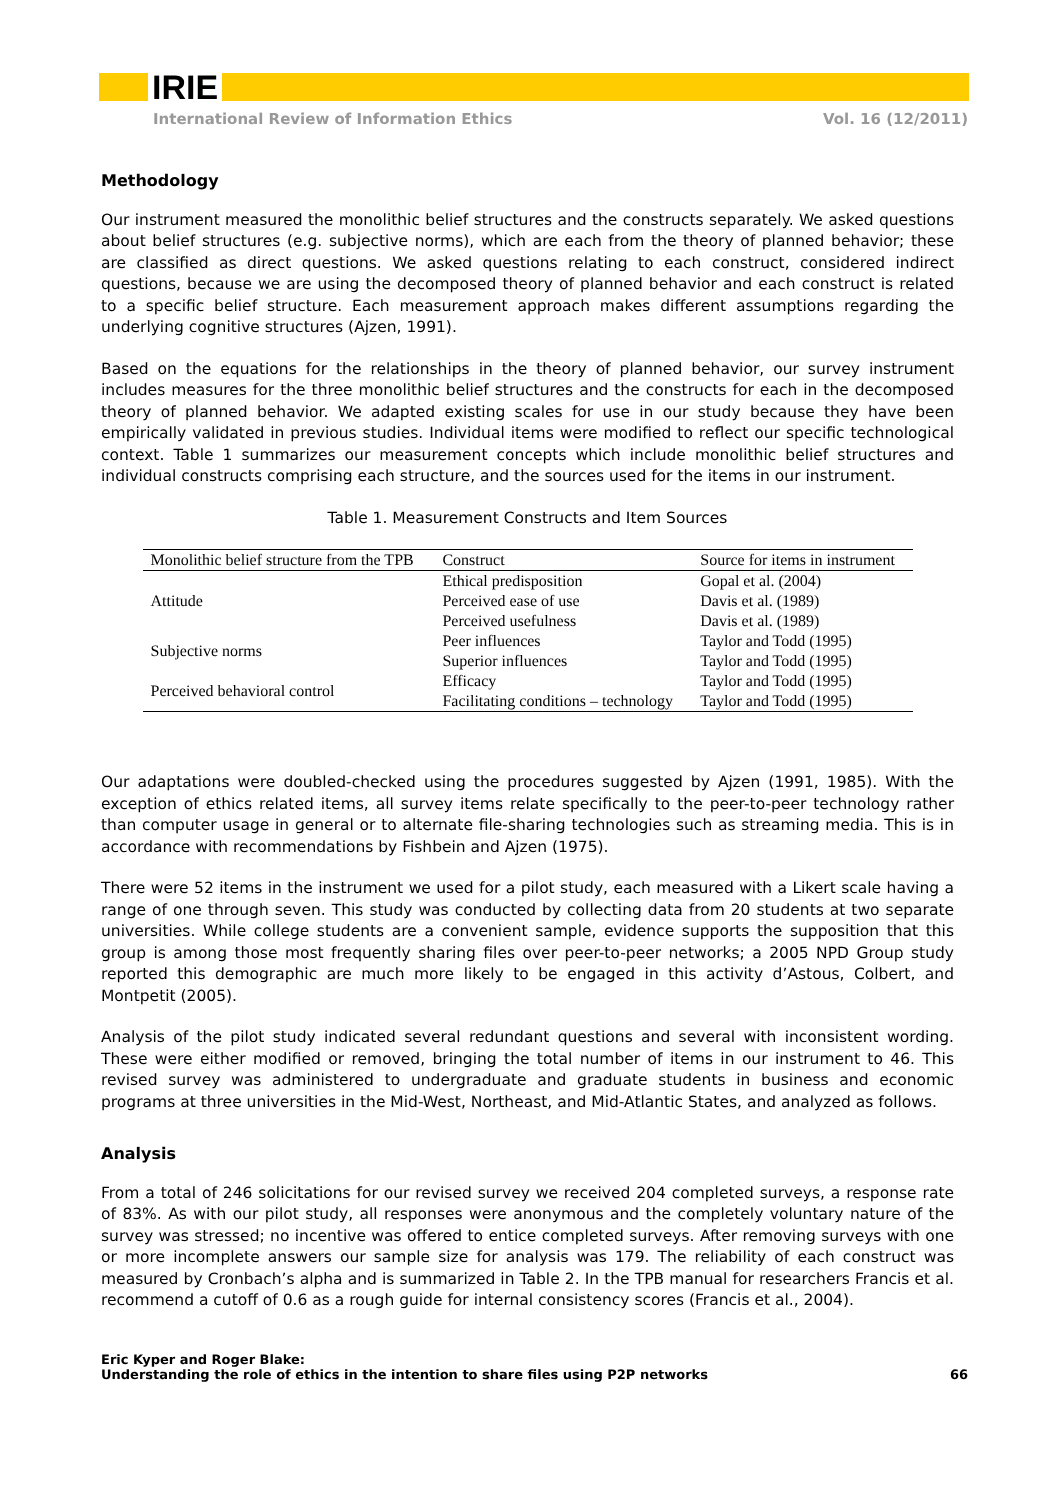IRIE
International Review of Information Ethics Vol. 16 (12/2011)
Methodology
Our instrument measured the monolithic belief structures and the constructs separately. We asked questions about belief structures (e.g. subjective norms), which are each from the theory of planned behavior; these are classified as direct questions. We asked questions relating to each construct, considered indirect questions, because we are using the decomposed theory of planned behavior and each construct is related to a specific belief structure. Each measurement approach makes different assumptions regarding the underlying cognitive structures (Ajzen, 1991).
Based on the equations for the relationships in the theory of planned behavior, our survey instrument includes measures for the three monolithic belief structures and the constructs for each in the decomposed theory of planned behavior. We adapted existing scales for use in our study because they have been empirically validated in previous studies. Individual items were modified to reflect our specific technological context. Table 1 summarizes our measurement concepts which include monolithic belief structures and individual constructs comprising each structure, and the sources used for the items in our instrument.
Table 1. Measurement Constructs and Item Sources
| Monolithic belief structure from the TPB | Construct | Source for items in instrument |
| --- | --- | --- |
| Attitude | Ethical predisposition | Gopal et al. (2004) |
| | Perceived ease of use | Davis et al. (1989) |
| | Perceived usefulness | Davis et al. (1989) |
| Subjective norms | Peer influences | Taylor and Todd (1995) |
| | Superior influences | Taylor and Todd (1995) |
| Perceived behavioral control | Efficacy | Taylor and Todd (1995) |
| | Facilitating conditions – technology | Taylor and Todd (1995) |
Our adaptations were doubled-checked using the procedures suggested by Ajzen (1991, 1985). With the exception of ethics related items, all survey items relate specifically to the peer-to-peer technology rather than computer usage in general or to alternate file-sharing technologies such as streaming media. This is in accordance with recommendations by Fishbein and Ajzen (1975).
There were 52 items in the instrument we used for a pilot study, each measured with a Likert scale having a range of one through seven. This study was conducted by collecting data from 20 students at two separate universities. While college students are a convenient sample, evidence supports the supposition that this group is among those most frequently sharing files over peer-to-peer networks; a 2005 NPD Group study reported this demographic are much more likely to be engaged in this activity d’Astous, Colbert, and Montpetit (2005).
Analysis of the pilot study indicated several redundant questions and several with inconsistent wording. These were either modified or removed, bringing the total number of items in our instrument to 46. This revised survey was administered to undergraduate and graduate students in business and economic programs at three universities in the Mid-West, Northeast, and Mid-Atlantic States, and analyzed as follows.
Analysis
From a total of 246 solicitations for our revised survey we received 204 completed surveys, a response rate of 83%. As with our pilot study, all responses were anonymous and the completely voluntary nature of the survey was stressed; no incentive was offered to entice completed surveys. After removing surveys with one or more incomplete answers our sample size for analysis was 179. The reliability of each construct was measured by Cronbach’s alpha and is summarized in Table 2. In the TPB manual for researchers Francis et al. recommend a cutoff of 0.6 as a rough guide for internal consistency scores (Francis et al., 2004).
Eric Kyper and Roger Blake:
Understanding the role of ethics in the intention to share files using P2P networks
66